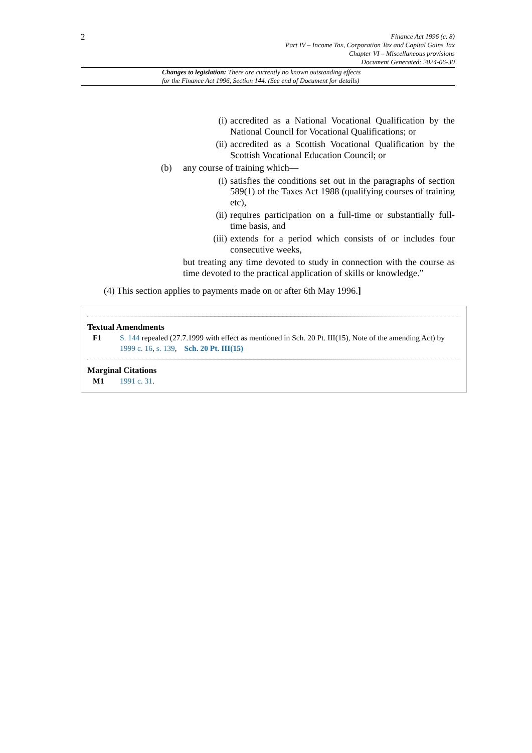2
Finance Act 1996 (c. 8)
Part IV – Income Tax, Corporation Tax and Capital Gains Tax
Chapter VI – Miscellaneous provisions
Document Generated: 2024-06-30
Changes to legislation: There are currently no known outstanding effects
for the Finance Act 1996, Section 144. (See end of Document for details)
(i) accredited as a National Vocational Qualification by the National Council for Vocational Qualifications; or
(ii) accredited as a Scottish Vocational Qualification by the Scottish Vocational Education Council; or
(b) any course of training which—
(i) satisfies the conditions set out in the paragraphs of section 589(1) of the Taxes Act 1988 (qualifying courses of training etc),
(ii) requires participation on a full-time or substantially full-time basis, and
(iii) extends for a period which consists of or includes four consecutive weeks,
but treating any time devoted to study in connection with the course as time devoted to the practical application of skills or knowledge.”
(4) This section applies to payments made on or after 6th May 1996.]
Textual Amendments
F1 S. 144 repealed (27.7.1999 with effect as mentioned in Sch. 20 Pt. III(15), Note of the amending Act) by 1999 c. 16, s. 139, Sch. 20 Pt. III(15)
Marginal Citations
M1 1991 c. 31.